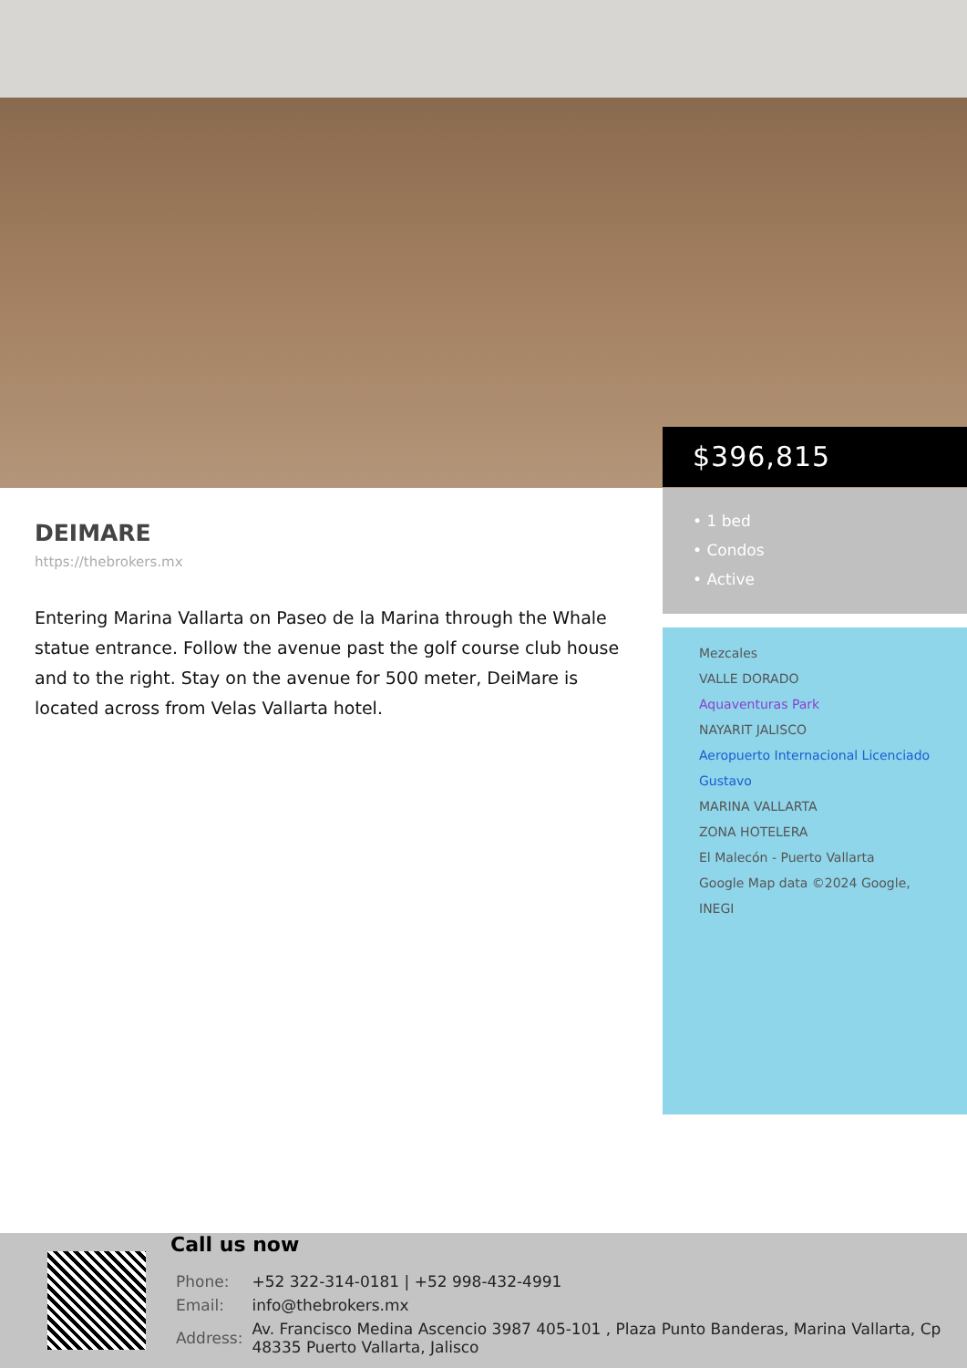$396,815
• 1 bed
• Condos
• Active
Mezcales
VALLE DORADO
Aquaventuras Park
NAYARIT JALISCO
Aeropuerto Internacional Licenciado Gustavo
MARINA VALLARTA
ZONA HOTELERA
El Malecón - Puerto Vallarta
Google Map data ©2024 Google, INEGI
DEIMARE
https://thebrokers.mx
Entering Marina Vallarta on Paseo de la Marina through the Whale statue entrance. Follow the avenue past the golf course club house and to the right. Stay on the avenue for 500 meter, DeiMare is located across from Velas Vallarta hotel.
Call us now
| Phone: | +52 322-314-0181 / +52 998-432-4991 |
| Email: | info@thebrokers.mx |
| Address: | Av. Francisco Medina Ascencio 3987 405-101 , Plaza Punto Banderas, Marina Vallarta, Cp 48335 Puerto Vallarta, Jalisco |